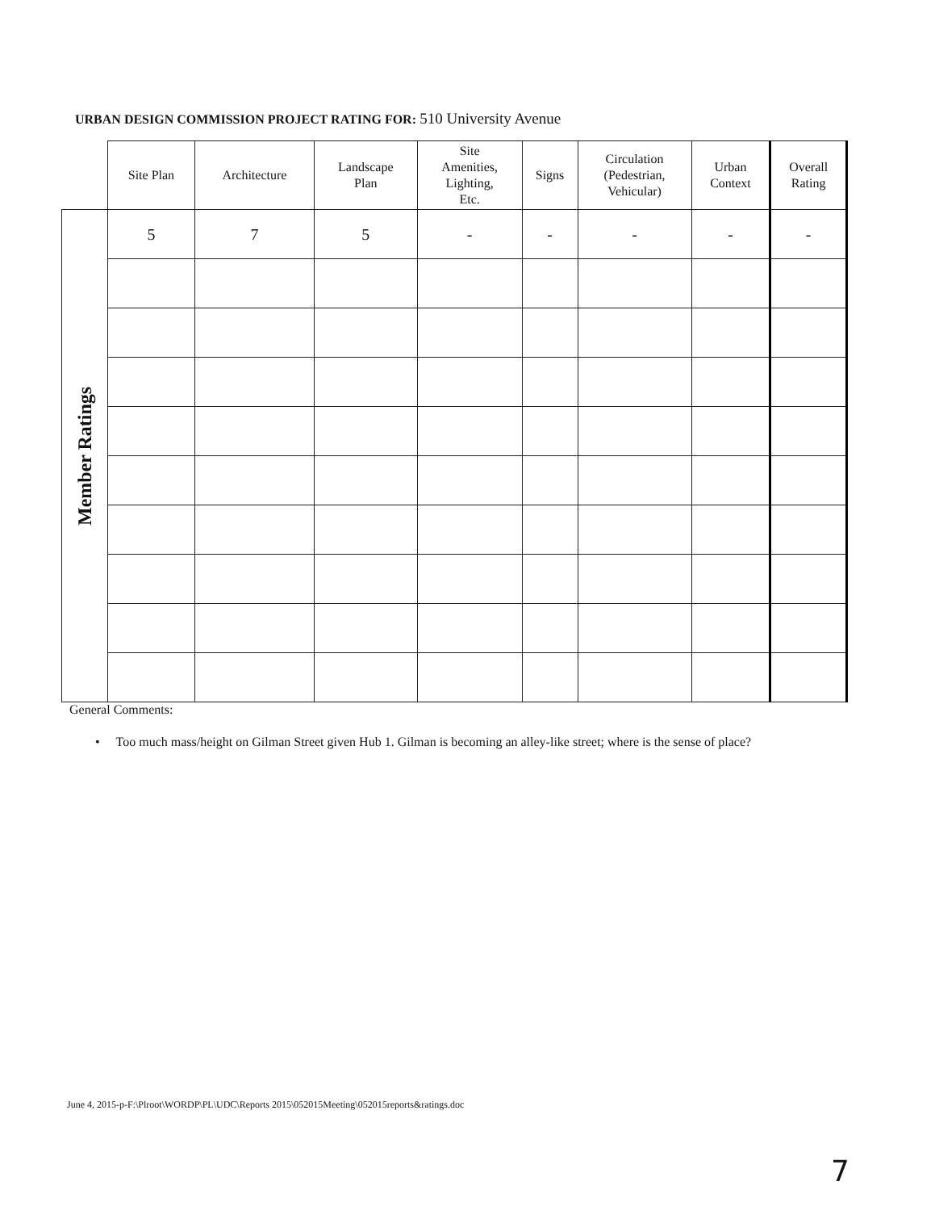URBAN DESIGN COMMISSION PROJECT RATING FOR: 510 University Avenue
| | Site Plan | Architecture | Landscape Plan | Site Amenities, Lighting, Etc. | Signs | Circulation (Pedestrian, Vehicular) | Urban Context | Overall Rating |
| --- | --- | --- | --- | --- | --- | --- | --- | --- |
| Member Ratings | 5 | 7 | 5 | - | - | - | - | - |
General Comments:
• Too much mass/height on Gilman Street given Hub 1. Gilman is becoming an alley-like street; where is the sense of place?
June 4, 2015-p-F:\Plroot\WORDP\PL\UDC\Reports 2015\052015Meeting\052015reports&ratings.doc
7